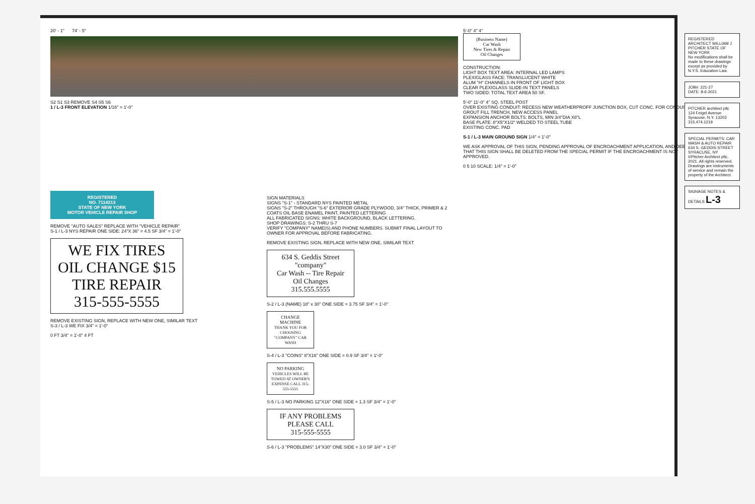20' - 1" 74' - 5"
S2 S1 S3 REMOVE S4 S5 S6
1 / L-3 FRONT ELEVATION 1/16" = 1'-0"
5'-0" 4" 4"
(Business Name)
Car Wash
New Tires & Repair
Oil Changes
CONSTRUCTION:
LIGHT BOX TEXT AREA: INTERNAL LED LAMPS
PLEXIGLASS FACE: TRANSLUCENT WHITE
ALUM "H" CHANNELS IN FRONT OF LIGHT BOX
CLEAR PLEXIGLASS SLIDE-IN TEXT PANELS
TWO SIDED: TOTAL TEXT AREA 50 SF.
5'-0" 11'-0" 4" SQ. STEEL POST
OVER EXISTING CONDUIT: RECESS NEW WEATHERPROFF JUNCTION BOX, CUT CONC. FOR CONDUIT, GROUT FILL TRENCH, NEW ACCESS PANEL
EXPANSION ANCHOR BOLTS: BOLTS, MIN 3/4"DIA X8"L
BASE PLATE: 8"X5"X1/2" WELDED TO STEEL TUBE
EXISTING CONC. PAD
S-1 / L-3 MAIN GROUND SIGN 1/4" = 1'-0"
WE ASK APPROVAL OF THIS SIGN, PENDING APPROVAL OF ENCROACHMENT APPLICATION, AND DEEM THAT THIS SIGN SHALL BE DELETED FROM THE SPECIAL PERMIT IF THE ENCROACHMENT IS NOT APPROVED.
0 5 10 SCALE: 1/4" = 1'-0"
REGISTERED
NO. 7114213
STATE OF NEW YORK
MOTOR VEHICLE REPAIR SHOP
REMOVE "AUTO SALES" REPLACE WITH "VEHICLE REPAIR"
S-1 / L-3 NYS REPAIR ONE SIDE: 24"X 36" = 4.5 SF 3/4" = 1'-0"
WE FIX TIRES
OIL CHANGE $15
TIRE REPAIR
315-555-5555
REMOVE EXISTING SIGN, REPLACE WITH NEW ONE, SIMILAR TEXT
S-3 / L-3 WE FIX 3/4" = 1'-0"
0 FT 3/4" = 1'-0" 4 FT
SIGN MATERIALS
SIGNS "S-1" - STANDARD NYS PAINTED METAL
SIGNS "S-2" THROUGH "S-6" EXTERIOR GRADE PLYWOOD, 3/4" THICK, PRIMER & 2 COATS OIL BASE ENAMEL PAINT, PAINTED LETTERING
ALL FABRICATED SIGNS: WHITE BACKGROUND, BLACK LETTERING.
SHOP DRAWINGS: S-2 THRU S-7
VERIFY "COMPANY" NAME(S) AND PHONE NUMBERS. SUBMIT FINAL LAYOUT TO OWNER FOR APPROVAL BEFORE FABRICATING.
REMOVE EXISTING SIGN, REPLACE WITH NEW ONE, SIMILAR TEXT
634 S. Geddis Street
"company"
Car Wash -- Tire Repair
Oil Changes
315.555.5555
S-2 / L-3 (NAME) 18" x 30" ONE SIDE = 3.75 SF 3/4" = 1'-0"
CHANGE MACHINE
THANK YOU FOR CHOOSING "COMPANY" CAR WASH
S-4 / L-3 "COINS" 8"X16" ONE SIDE = 0.9 SF 3/4" = 1'-0"
NO PARKING
VEHICLES WILL BE TOWED AT OWNER'S EXPENSE CALL 315-555-5555
S-5 / L-3 NO PARKING 12"X16" ONE SIDE = 1.3 SF 3/4" = 1'-0"
IF ANY PROBLEMS
PLEASE CALL
315-555-5555
S-6 / L-3 "PROBLEMS" 14"X30" ONE SIDE = 3.0 SF 3/4" = 1'-0"
REGISTERED ARCHITECT WILLIAM J PITCHER STATE OF NEW YORK
No modifications shall be made to these drawings except as provided by N.Y.S. Education Law.
JOB#: 221-27
DATE: 8-6-2021
PITCHER architect pllc
124 Feigel Avenue Syracuse, N.Y. 13203
315.474.1219
SPECIAL PERMITS: CAR WASH & AUTO REPAIR 634 S. GEDDIS STREET SYRACUSE, NY
©Pitcher Architect pllc, 2021. All rights reserved. Drawings are instruments of service and remain the property of the Architect.
SIGNAGE NOTES & DETAILS L-3